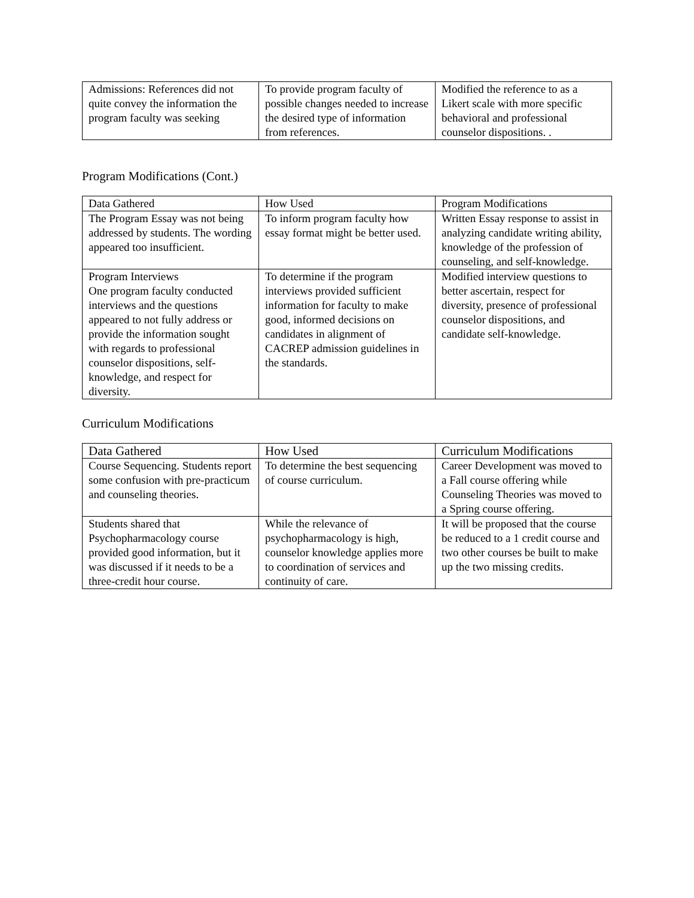| Admissions: References did not quite convey the information the program faculty was seeking | To provide program faculty of possible changes needed to increase the desired type of information from references. | Modified the reference to as a Likert scale with more specific behavioral and professional counselor dispositions. . |
Program Modifications (Cont.)
| Data Gathered | How Used | Program Modifications |
| --- | --- | --- |
| The Program Essay was not being addressed by students. The wording appeared too insufficient. | To inform program faculty how essay format might be better used. | Written Essay response to assist in analyzing candidate writing ability, knowledge of the profession of counseling, and self-knowledge. |
| Program Interviews One program faculty conducted interviews and the questions appeared to not fully address or provide the information sought with regards to professional counselor dispositions, self-knowledge, and respect for diversity. | To determine if the program interviews provided sufficient information for faculty to make good, informed decisions on candidates in alignment of CACREP admission guidelines in the standards. | Modified interview questions to better ascertain, respect for diversity, presence of professional counselor dispositions, and candidate self-knowledge. |
Curriculum Modifications
| Data Gathered | How Used | Curriculum Modifications |
| --- | --- | --- |
| Course Sequencing. Students report some confusion with pre-practicum and counseling theories. | To determine the best sequencing of course curriculum. | Career Development was moved to a Fall course offering while Counseling Theories was moved to a Spring course offering. |
| Students shared that Psychopharmacology course provided good information, but it was discussed if it needs to be a three-credit hour course. | While the relevance of psychopharmacology is high, counselor knowledge applies more to coordination of services and continuity of care. | It will be proposed that the course be reduced to a 1 credit course and two other courses be built to make up the two missing credits. |